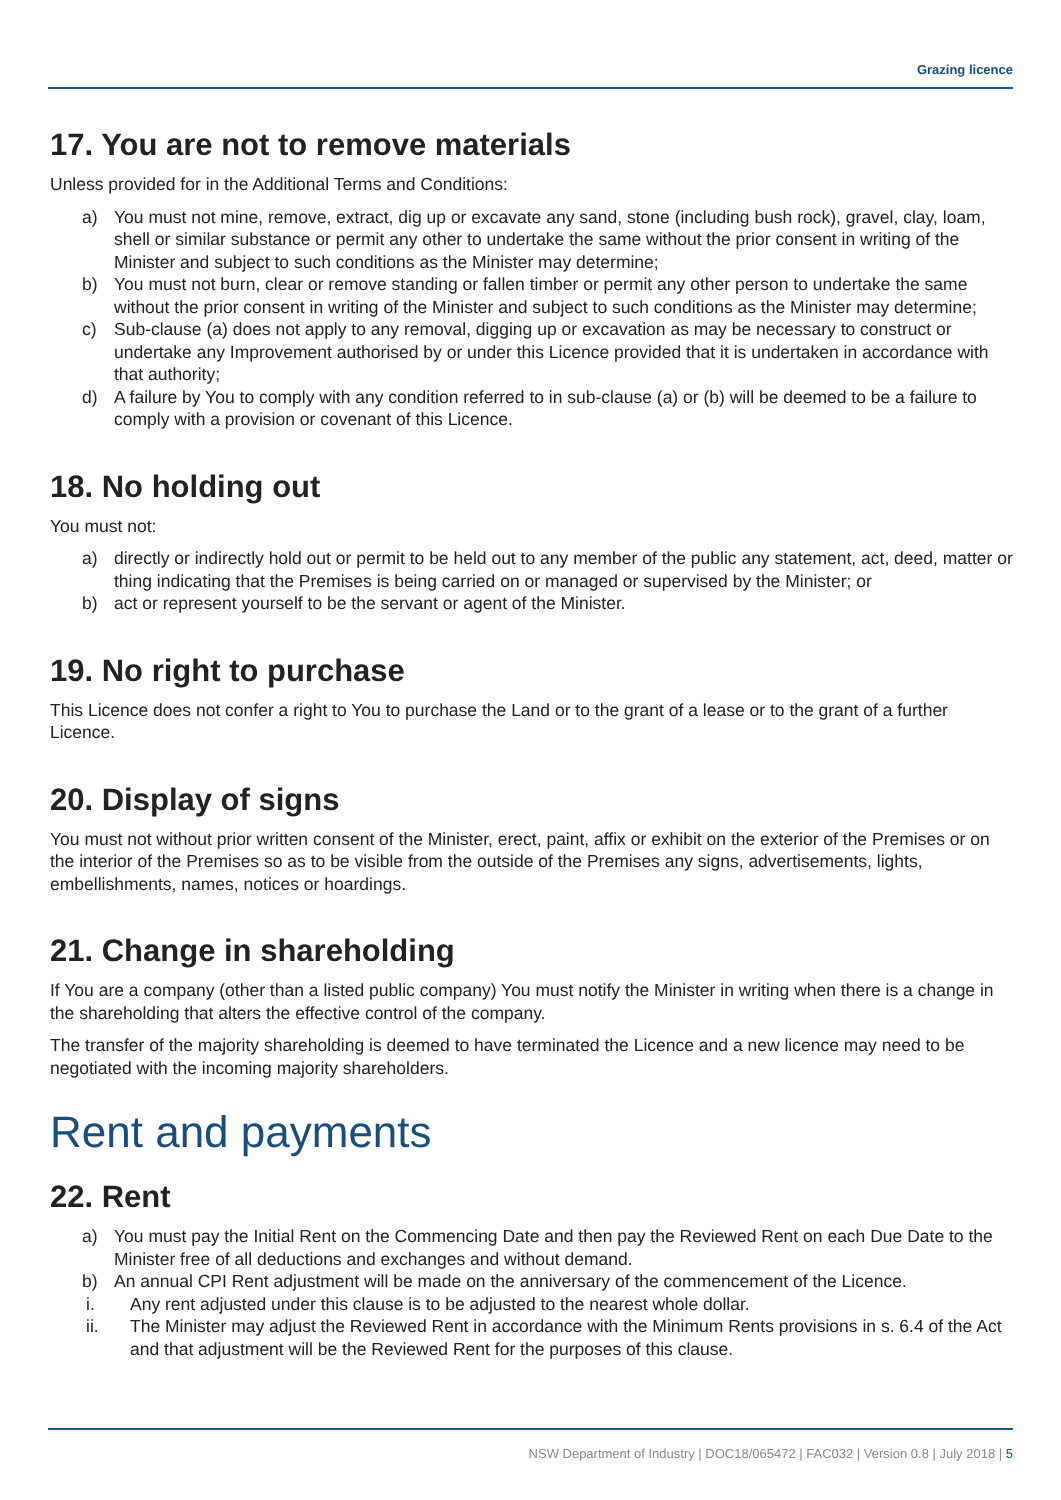Grazing licence
17. You are not to remove materials
Unless provided for in the Additional Terms and Conditions:
a) You must not mine, remove, extract, dig up or excavate any sand, stone (including bush rock), gravel, clay, loam, shell or similar substance or permit any other to undertake the same without the prior consent in writing of the Minister and subject to such conditions as the Minister may determine;
b) You must not burn, clear or remove standing or fallen timber or permit any other person to undertake the same without the prior consent in writing of the Minister and subject to such conditions as the Minister may determine;
c) Sub-clause (a) does not apply to any removal, digging up or excavation as may be necessary to construct or undertake any Improvement authorised by or under this Licence provided that it is undertaken in accordance with that authority;
d) A failure by You to comply with any condition referred to in sub-clause (a) or (b) will be deemed to be a failure to comply with a provision or covenant of this Licence.
18. No holding out
You must not:
a) directly or indirectly hold out or permit to be held out to any member of the public any statement, act, deed, matter or thing indicating that the Premises is being carried on or managed or supervised by the Minister; or
b) act or represent yourself to be the servant or agent of the Minister.
19. No right to purchase
This Licence does not confer a right to You to purchase the Land or to the grant of a lease or to the grant of a further Licence.
20. Display of signs
You must not without prior written consent of the Minister, erect, paint, affix or exhibit on the exterior of the Premises or on the interior of the Premises so as to be visible from the outside of the Premises any signs, advertisements, lights, embellishments, names, notices or hoardings.
21. Change in shareholding
If You are a company (other than a listed public company) You must notify the Minister in writing when there is a change in the shareholding that alters the effective control of the company.
The transfer of the majority shareholding is deemed to have terminated the Licence and a new licence may need to be negotiated with the incoming majority shareholders.
Rent and payments
22. Rent
a) You must pay the Initial Rent on the Commencing Date and then pay the Reviewed Rent on each Due Date to the Minister free of all deductions and exchanges and without demand.
b) An annual CPI Rent adjustment will be made on the anniversary of the commencement of the Licence.
i. Any rent adjusted under this clause is to be adjusted to the nearest whole dollar.
ii. The Minister may adjust the Reviewed Rent in accordance with the Minimum Rents provisions in s. 6.4 of the Act and that adjustment will be the Reviewed Rent for the purposes of this clause.
NSW Department of Industry | DOC18/065472 | FAC032 | Version 0.8 | July 2018 | 5